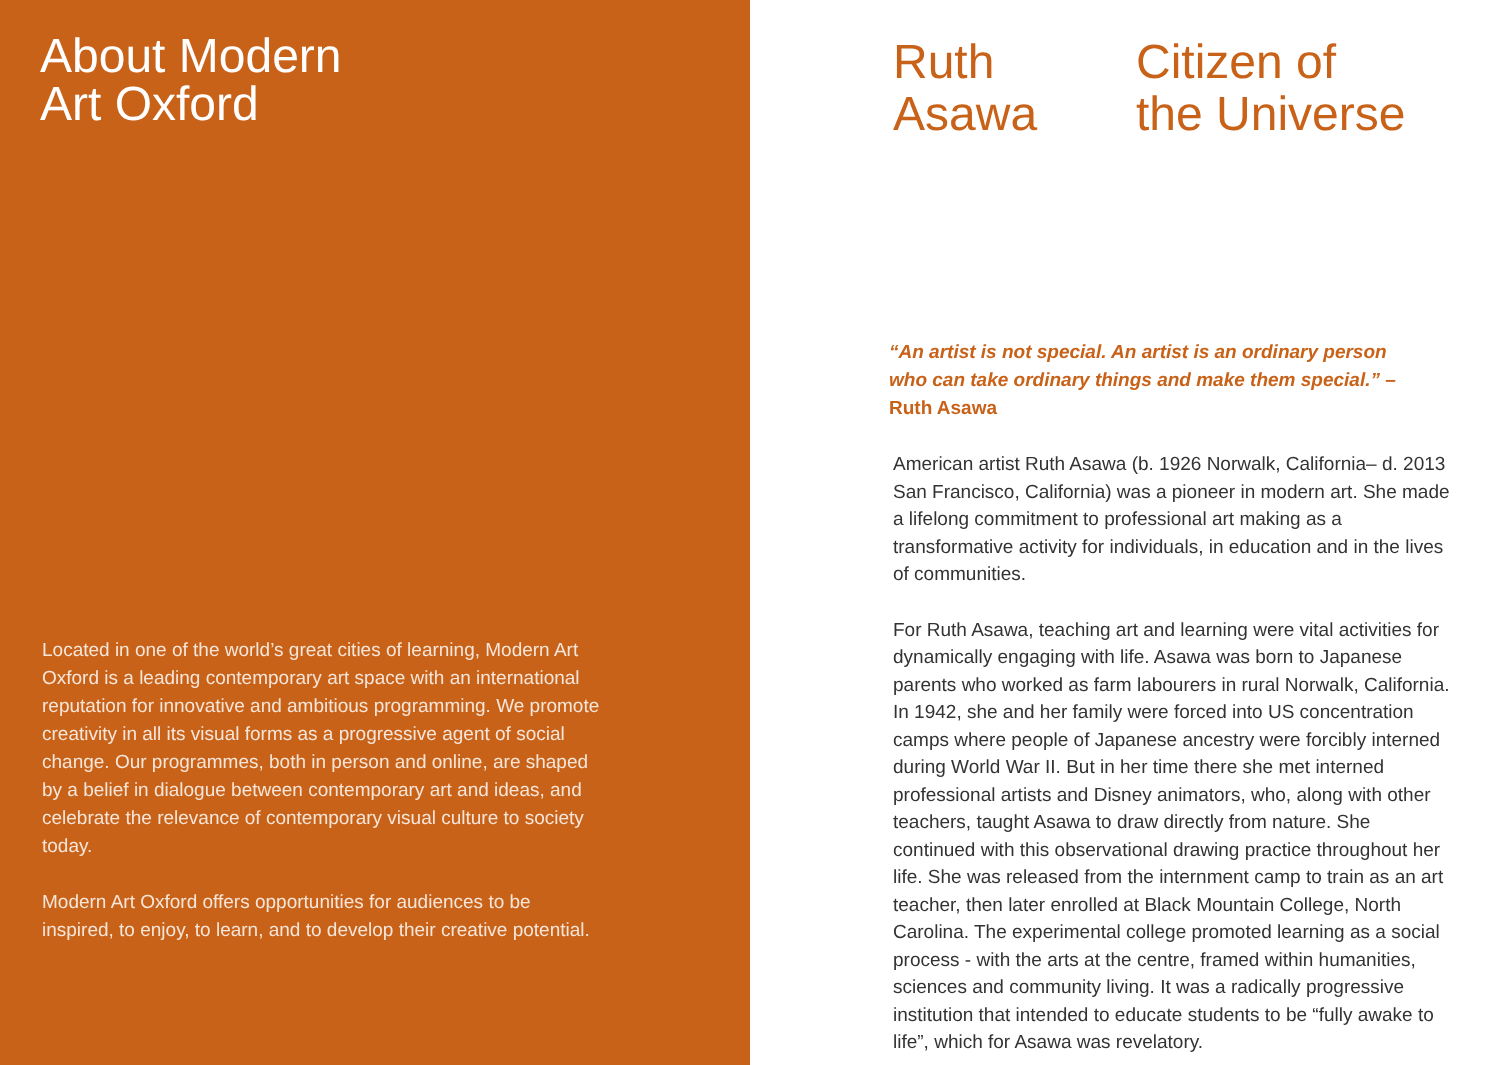About Modern
Art Oxford
Located in one of the world’s great cities of learning, Modern Art Oxford is a leading contemporary art space with an international reputation for innovative and ambitious programming. We promote creativity in all its visual forms as a progressive agent of social change. Our programmes, both in person and online, are shaped by a belief in dialogue between contemporary art and ideas, and celebrate the relevance of contemporary visual culture to society today.
Modern Art Oxford offers opportunities for audiences to be inspired, to enjoy, to learn, and to develop their creative potential.
Ruth
Asawa
Citizen of
the Universe
“An artist is not special. An artist is an ordinary person who can take ordinary things and make them special.” – Ruth Asawa
American artist Ruth Asawa (b. 1926 Norwalk, California– d. 2013 San Francisco, California) was a pioneer in modern art. She made a lifelong commitment to professional art making as a transformative activity for individuals, in education and in the lives of communities.
For Ruth Asawa, teaching art and learning were vital activities for dynamically engaging with life. Asawa was born to Japanese parents who worked as farm labourers in rural Norwalk, California. In 1942, she and her family were forced into US concentration camps where people of Japanese ancestry were forcibly interned during World War II. But in her time there she met interned professional artists and Disney animators, who, along with other teachers, taught Asawa to draw directly from nature. She continued with this observational drawing practice throughout her life. She was released from the internment camp to train as an art teacher, then later enrolled at Black Mountain College, North Carolina. The experimental college promoted learning as a social process - with the arts at the centre, framed within humanities, sciences and community living. It was a radically progressive institution that intended to educate students to be “fully awake to life”, which for Asawa was revelatory.